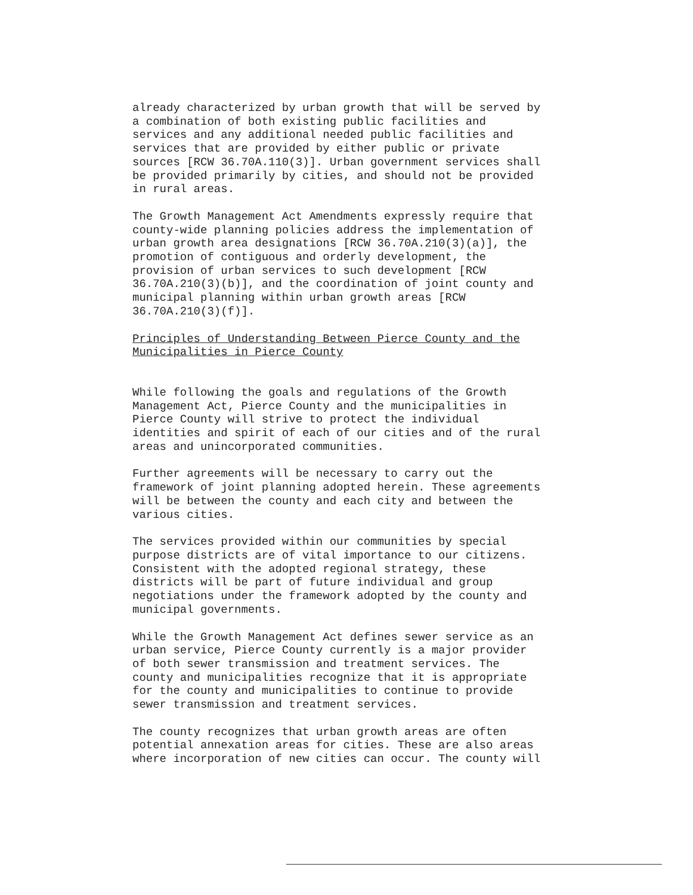already characterized by urban growth that will be served by a combination of both existing public facilities and services and any additional needed public facilities and services that are provided by either public or private sources [RCW 36.70A.110(3)]. Urban government services shall be provided primarily by cities, and should not be provided in rural areas.
The Growth Management Act Amendments expressly require that county-wide planning policies address the implementation of urban growth area designations [RCW 36.70A.210(3)(a)], the promotion of contiguous and orderly development, the provision of urban services to such development [RCW 36.70A.210(3)(b)], and the coordination of joint county and municipal planning within urban growth areas [RCW 36.70A.210(3)(f)].
Principles of Understanding Between Pierce County and the Municipalities in Pierce County
While following the goals and regulations of the Growth Management Act, Pierce County and the municipalities in Pierce County will strive to protect the individual identities and spirit of each of our cities and of the rural areas and unincorporated communities.
Further agreements will be necessary to carry out the framework of joint planning adopted herein. These agreements will be between the county and each city and between the various cities.
The services provided within our communities by special purpose districts are of vital importance to our citizens. Consistent with the adopted regional strategy, these districts will be part of future individual and group negotiations under the framework adopted by the county and municipal governments.
While the Growth Management Act defines sewer service as an urban service, Pierce County currently is a major provider of both sewer transmission and treatment services. The county and municipalities recognize that it is appropriate for the county and municipalities to continue to provide sewer transmission and treatment services.
The county recognizes that urban growth areas are often potential annexation areas for cities. These are also areas where incorporation of new cities can occur. The county will